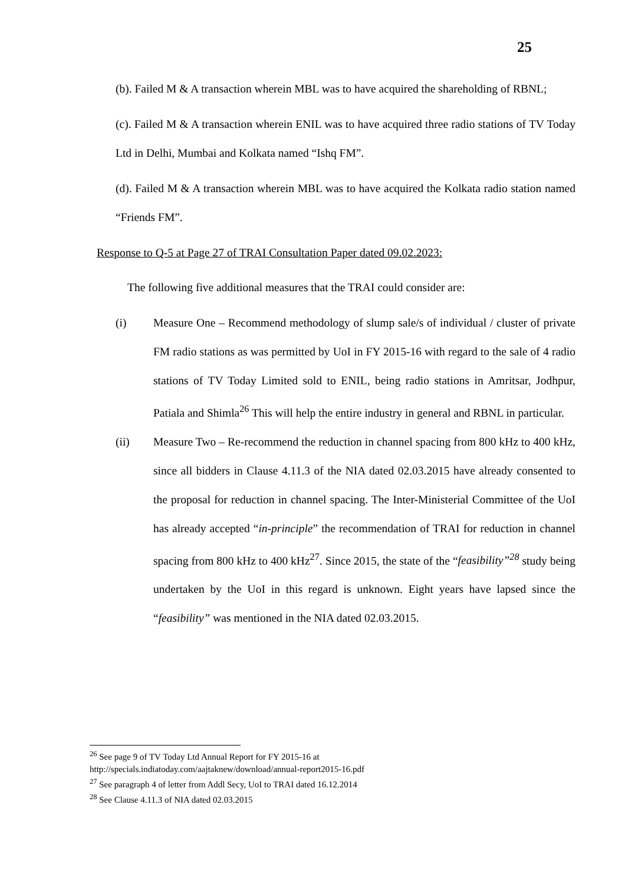25
(b). Failed M & A transaction wherein MBL was to have acquired the shareholding of RBNL;
(c). Failed M & A transaction wherein ENIL was to have acquired three radio stations of TV Today Ltd in Delhi, Mumbai and Kolkata named “Ishq FM”.
(d). Failed M & A transaction wherein MBL was to have acquired the Kolkata radio station named “Friends FM”.
Response to Q-5 at Page 27 of TRAI Consultation Paper dated 09.02.2023:
The following five additional measures that the TRAI could consider are:
(i) Measure One – Recommend methodology of slump sale/s of individual / cluster of private FM radio stations as was permitted by UoI in FY 2015-16 with regard to the sale of 4 radio stations of TV Today Limited sold to ENIL, being radio stations in Amritsar, Jodhpur, Patiala and Shimla<sup>26</sup> This will help the entire industry in general and RBNL in particular.
(ii) Measure Two – Re-recommend the reduction in channel spacing from 800 kHz to 400 kHz, since all bidders in Clause 4.11.3 of the NIA dated 02.03.2015 have already consented to the proposal for reduction in channel spacing. The Inter-Ministerial Committee of the UoI has already accepted “in-principle” the recommendation of TRAI for reduction in channel spacing from 800 kHz to 400 kHz<sup>27</sup>. Since 2015, the state of the “feasibility”<sup>28</sup> study being undertaken by the UoI in this regard is unknown. Eight years have lapsed since the “feasibility” was mentioned in the NIA dated 02.03.2015.
<sup>26</sup> See page 9 of TV Today Ltd Annual Report for FY 2015-16 at
http://specials.indiatoday.com/aajtaknew/download/annual-report2015-16.pdf
<sup>27</sup> See paragraph 4 of letter from Addl Secy, UoI to TRAI dated 16.12.2014
<sup>28</sup> See Clause 4.11.3 of NIA dated 02.03.2015